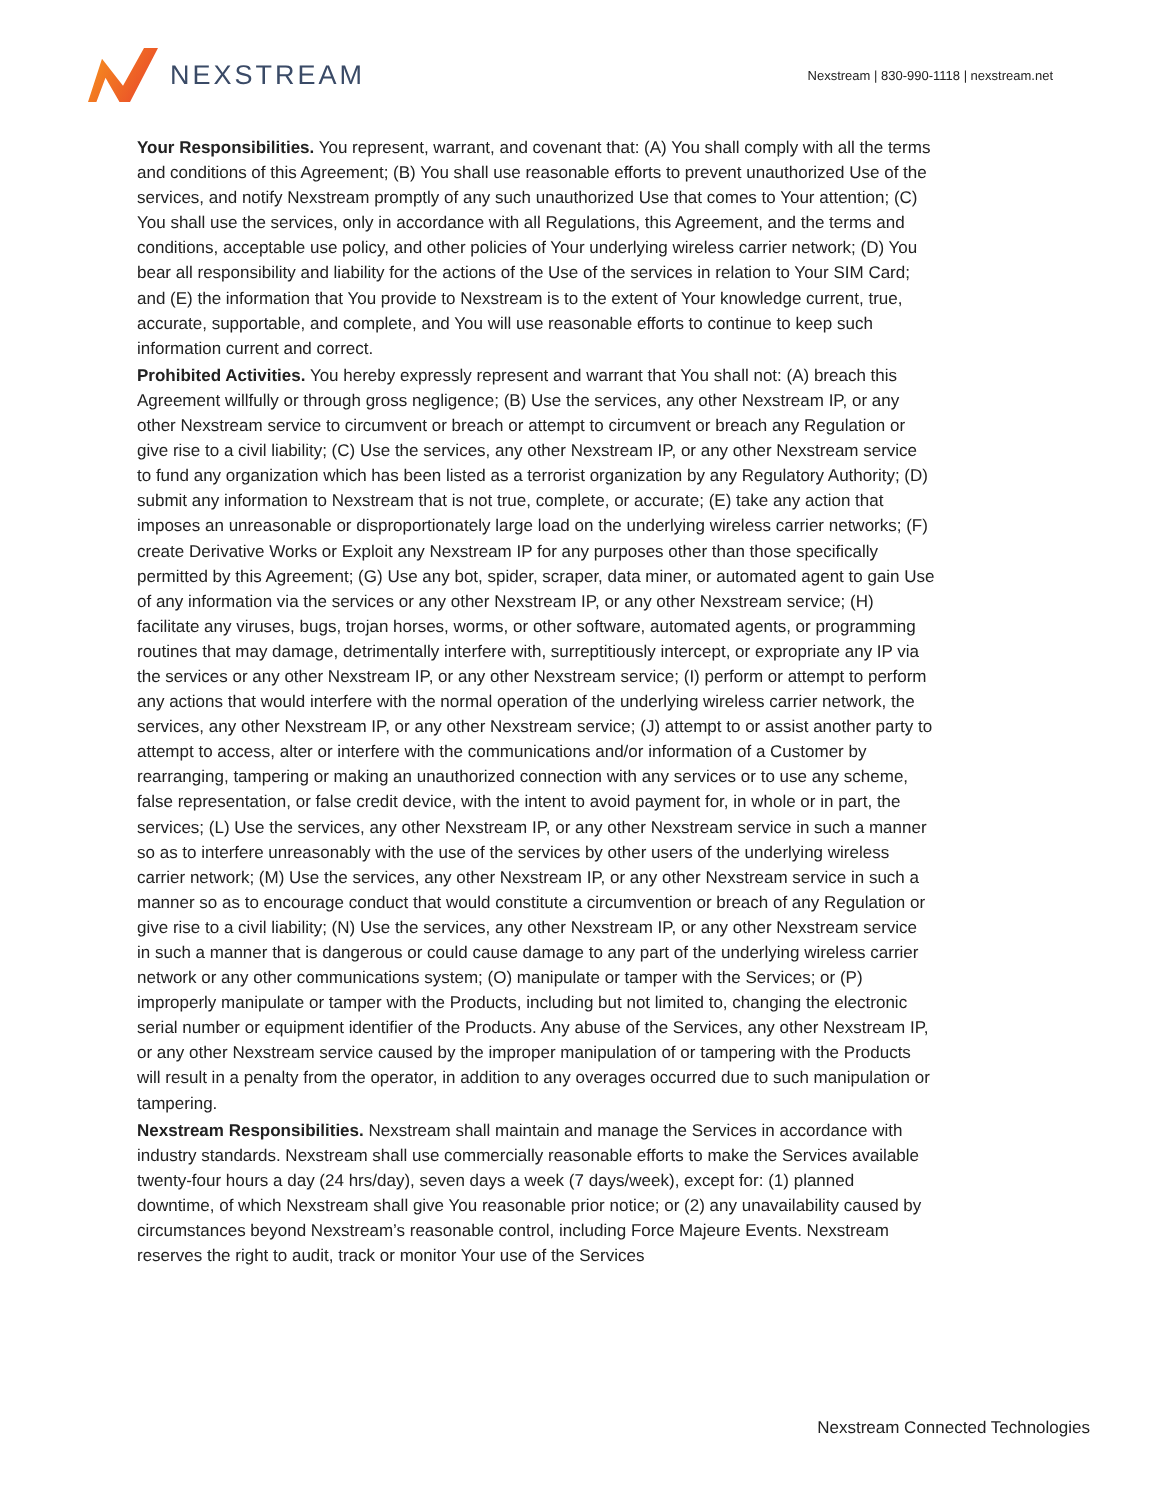NEXSTREAM
Nexstream | 830-990-1118 | nexstream.net
Your Responsibilities. You represent, warrant, and covenant that: (A) You shall comply with all the terms and conditions of this Agreement; (B) You shall use reasonable efforts to prevent unauthorized Use of the services, and notify Nexstream promptly of any such unauthorized Use that comes to Your attention; (C) You shall use the services, only in accordance with all Regulations, this Agreement, and the terms and conditions, acceptable use policy, and other policies of Your underlying wireless carrier network; (D) You bear all responsibility and liability for the actions of the Use of the services in relation to Your SIM Card; and (E) the information that You provide to Nexstream is to the extent of Your knowledge current, true, accurate, supportable, and complete, and You will use reasonable efforts to continue to keep such information current and correct.
Prohibited Activities. You hereby expressly represent and warrant that You shall not: (A) breach this Agreement willfully or through gross negligence; (B) Use the services, any other Nexstream IP, or any other Nexstream service to circumvent or breach or attempt to circumvent or breach any Regulation or give rise to a civil liability; (C) Use the services, any other Nexstream IP, or any other Nexstream service to fund any organization which has been listed as a terrorist organization by any Regulatory Authority; (D) submit any information to Nexstream that is not true, complete, or accurate; (E) take any action that imposes an unreasonable or disproportionately large load on the underlying wireless carrier networks; (F) create Derivative Works or Exploit any Nexstream IP for any purposes other than those specifically permitted by this Agreement; (G) Use any bot, spider, scraper, data miner, or automated agent to gain Use of any information via the services or any other Nexstream IP, or any other Nexstream service; (H) facilitate any viruses, bugs, trojan horses, worms, or other software, automated agents, or programming routines that may damage, detrimentally interfere with, surreptitiously intercept, or expropriate any IP via the services or any other Nexstream IP, or any other Nexstream service; (I) perform or attempt to perform any actions that would interfere with the normal operation of the underlying wireless carrier network, the services, any other Nexstream IP, or any other Nexstream service; (J) attempt to or assist another party to attempt to access, alter or interfere with the communications and/or information of a Customer by rearranging, tampering or making an unauthorized connection with any services or to use any scheme, false representation, or false credit device, with the intent to avoid payment for, in whole or in part, the services; (L) Use the services, any other Nexstream IP, or any other Nexstream service in such a manner so as to interfere unreasonably with the use of the services by other users of the underlying wireless carrier network; (M) Use the services, any other Nexstream IP, or any other Nexstream service in such a manner so as to encourage conduct that would constitute a circumvention or breach of any Regulation or give rise to a civil liability; (N) Use the services, any other Nexstream IP, or any other Nexstream service in such a manner that is dangerous or could cause damage to any part of the underlying wireless carrier network or any other communications system; (O) manipulate or tamper with the Services; or (P) improperly manipulate or tamper with the Products, including but not limited to, changing the electronic serial number or equipment identifier of the Products. Any abuse of the Services, any other Nexstream IP, or any other Nexstream service caused by the improper manipulation of or tampering with the Products will result in a penalty from the operator, in addition to any overages occurred due to such manipulation or tampering.
Nexstream Responsibilities. Nexstream shall maintain and manage the Services in accordance with industry standards. Nexstream shall use commercially reasonable efforts to make the Services available twenty-four hours a day (24 hrs/day), seven days a week (7 days/week), except for: (1) planned downtime, of which Nexstream shall give You reasonable prior notice; or (2) any unavailability caused by circumstances beyond Nexstream’s reasonable control, including Force Majeure Events. Nexstream reserves the right to audit, track or monitor Your use of the Services
Nexstream Connected Technologies